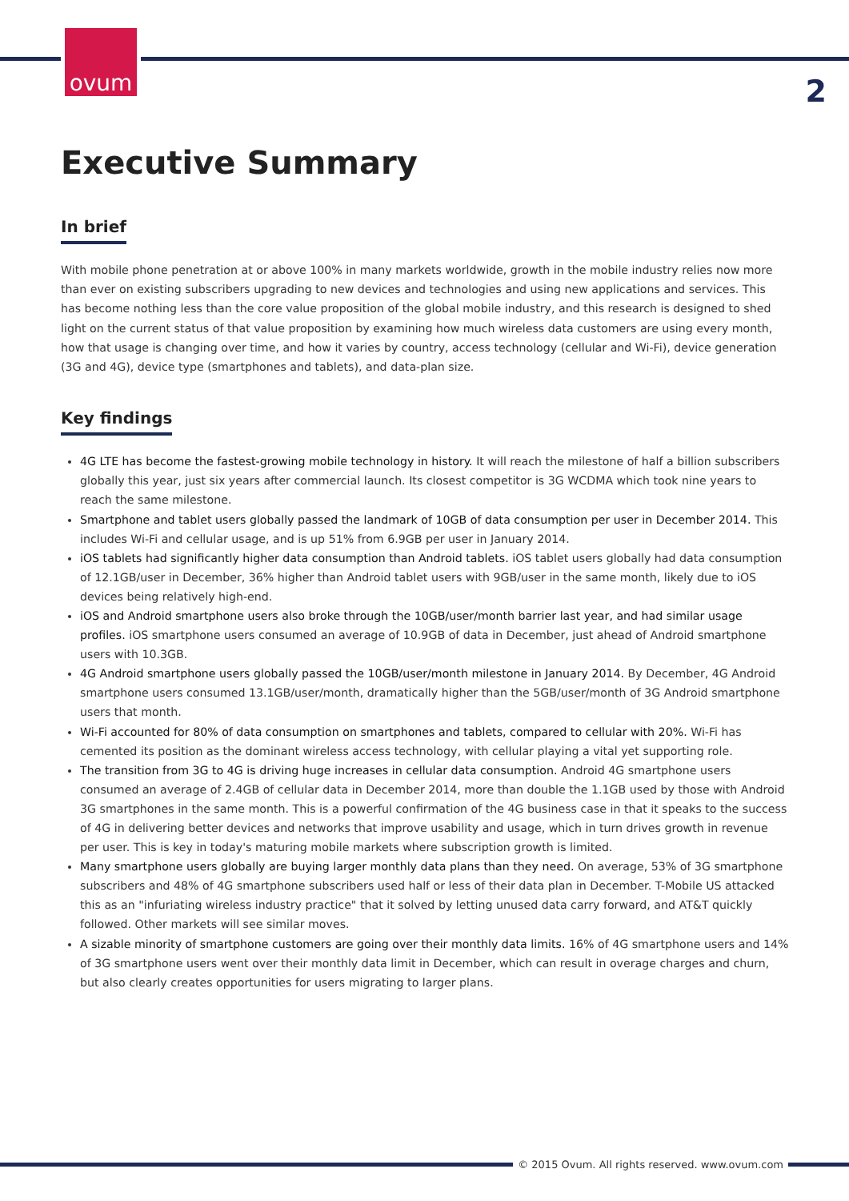ovum
2
Executive Summary
In brief
With mobile phone penetration at or above 100% in many markets worldwide, growth in the mobile industry relies now more than ever on existing subscribers upgrading to new devices and technologies and using new applications and services. This has become nothing less than the core value proposition of the global mobile industry, and this research is designed to shed light on the current status of that value proposition by examining how much wireless data customers are using every month, how that usage is changing over time, and how it varies by country, access technology (cellular and Wi-Fi), device generation (3G and 4G), device type (smartphones and tablets), and data-plan size.
Key findings
4G LTE has become the fastest-growing mobile technology in history. It will reach the milestone of half a billion subscribers globally this year, just six years after commercial launch. Its closest competitor is 3G WCDMA which took nine years to reach the same milestone.
Smartphone and tablet users globally passed the landmark of 10GB of data consumption per user in December 2014. This includes Wi-Fi and cellular usage, and is up 51% from 6.9GB per user in January 2014.
iOS tablets had significantly higher data consumption than Android tablets. iOS tablet users globally had data consumption of 12.1GB/user in December, 36% higher than Android tablet users with 9GB/user in the same month, likely due to iOS devices being relatively high-end.
iOS and Android smartphone users also broke through the 10GB/user/month barrier last year, and had similar usage profiles. iOS smartphone users consumed an average of 10.9GB of data in December, just ahead of Android smartphone users with 10.3GB.
4G Android smartphone users globally passed the 10GB/user/month milestone in January 2014. By December, 4G Android smartphone users consumed 13.1GB/user/month, dramatically higher than the 5GB/user/month of 3G Android smartphone users that month.
Wi-Fi accounted for 80% of data consumption on smartphones and tablets, compared to cellular with 20%. Wi-Fi has cemented its position as the dominant wireless access technology, with cellular playing a vital yet supporting role.
The transition from 3G to 4G is driving huge increases in cellular data consumption. Android 4G smartphone users consumed an average of 2.4GB of cellular data in December 2014, more than double the 1.1GB used by those with Android 3G smartphones in the same month. This is a powerful confirmation of the 4G business case in that it speaks to the success of 4G in delivering better devices and networks that improve usability and usage, which in turn drives growth in revenue per user. This is key in today's maturing mobile markets where subscription growth is limited.
Many smartphone users globally are buying larger monthly data plans than they need. On average, 53% of 3G smartphone subscribers and 48% of 4G smartphone subscribers used half or less of their data plan in December. T-Mobile US attacked this as an "infuriating wireless industry practice" that it solved by letting unused data carry forward, and AT&T quickly followed. Other markets will see similar moves.
A sizable minority of smartphone customers are going over their monthly data limits. 16% of 4G smartphone users and 14% of 3G smartphone users went over their monthly data limit in December, which can result in overage charges and churn, but also clearly creates opportunities for users migrating to larger plans.
© 2015 Ovum. All rights reserved. www.ovum.com